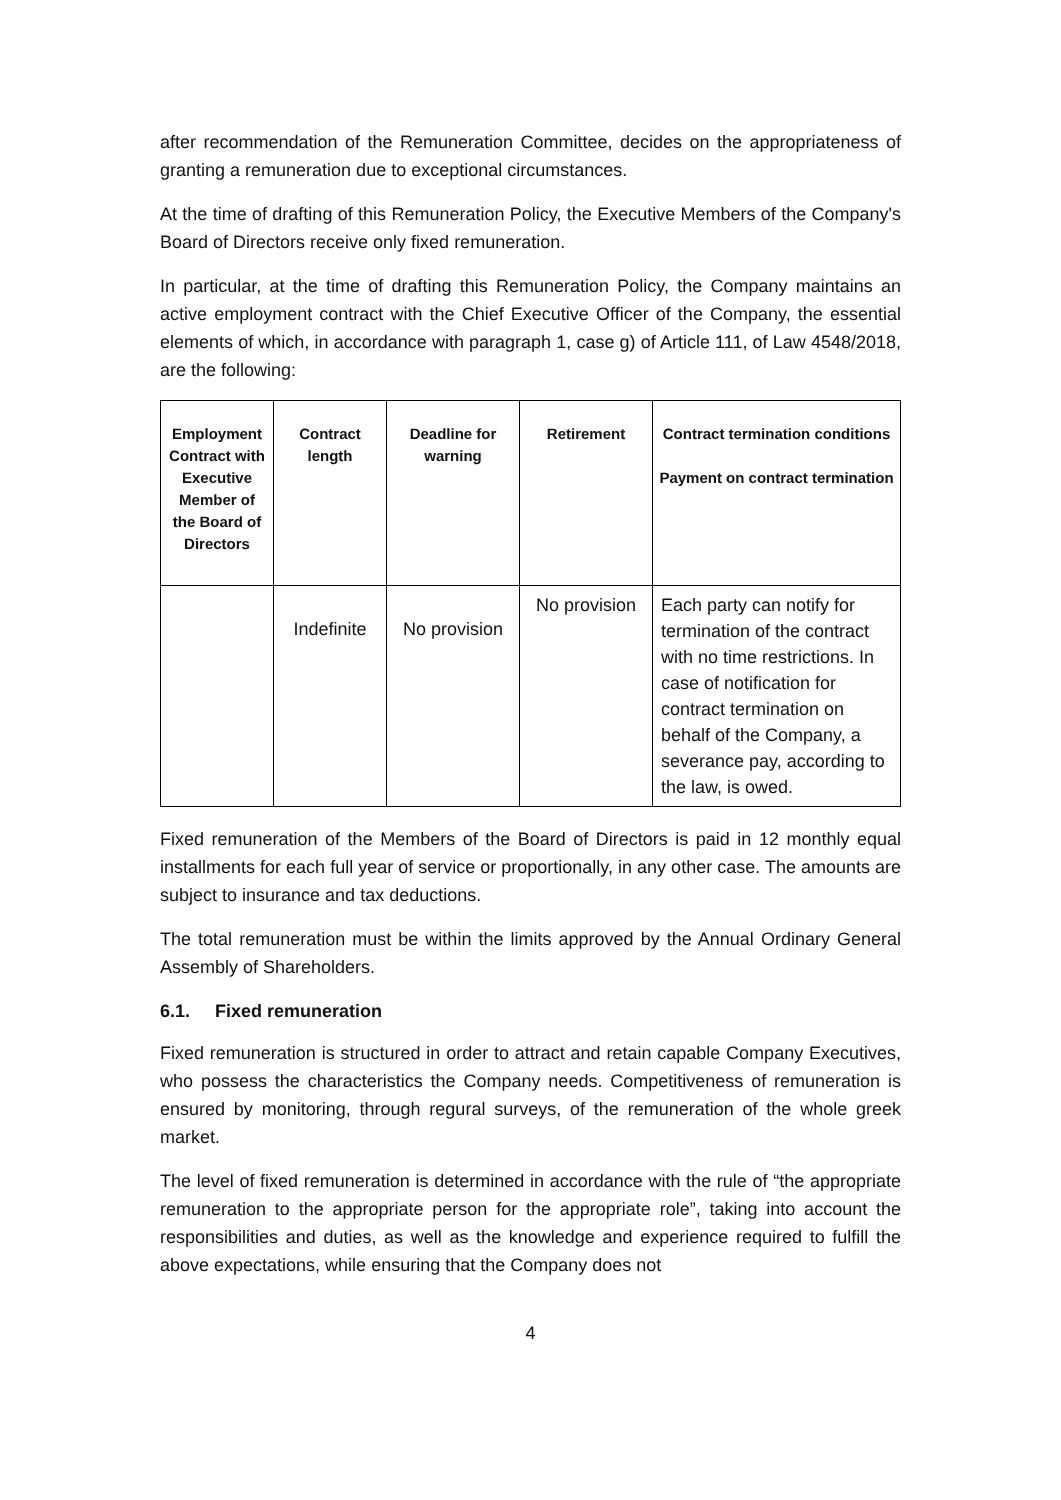after recommendation of the Remuneration Committee, decides on the appropriateness of granting a remuneration due to exceptional circumstances.
At the time of drafting of this Remuneration Policy, the Executive Members of the Company's Board of Directors receive only fixed remuneration.
In particular, at the time of drafting this Remuneration Policy, the Company maintains an active employment contract with the Chief Executive Officer of the Company, the essential elements of which, in accordance with paragraph 1, case g) of Article 111, of Law 4548/2018, are the following:
| Employment Contract with Executive Member of the Board of Directors | Contract length | Deadline for warning | Retirement | Contract termination conditions Payment on contract termination |
| --- | --- | --- | --- | --- |
| | Indefinite | No provision | No provision | Each party can notify for termination of the contract with no time restrictions. In case of notification for contract termination on behalf of the Company, a severance pay, according to the law, is owed. |
Fixed remuneration of the Members of the Board of Directors is paid in 12 monthly equal installments for each full year of service or proportionally, in any other case. The amounts are subject to insurance and tax deductions.
The total remuneration must be within the limits approved by the Annual Ordinary General Assembly of Shareholders.
6.1. Fixed remuneration
Fixed remuneration is structured in order to attract and retain capable Company Executives, who possess the characteristics the Company needs. Competitiveness of remuneration is ensured by monitoring, through regural surveys, of the remuneration of the whole greek market.
The level of fixed remuneration is determined in accordance with the rule of “the appropriate remuneration to the appropriate person for the appropriate role”, taking into account the responsibilities and duties, as well as the knowledge and experience required to fulfill the above expectations, while ensuring that the Company does not
4